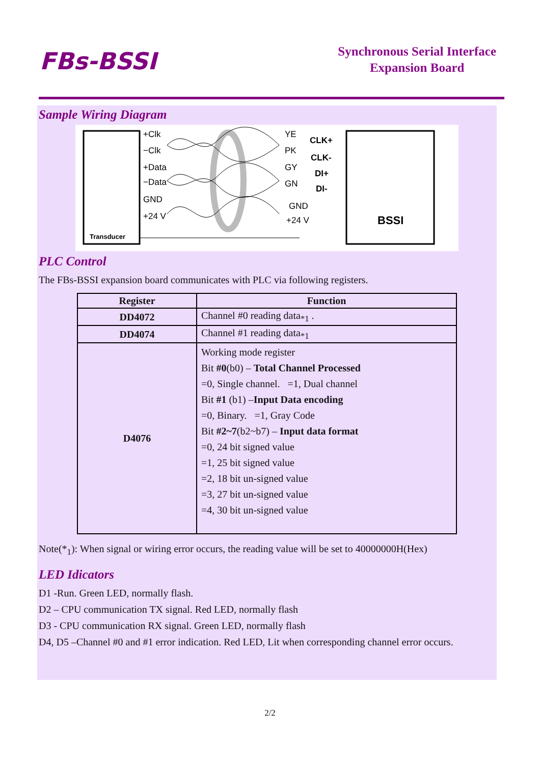FBs-BSSI
Synchronous Serial Interface
Expansion Board
Sample Wiring Diagram
+Clk
−Clk
+Data
−Data
GND
+24 V
YE
PK
GY
GN
GND
+24 V
CLK+
CLK-
DI+
DI-
BSSI
Transducer
PLC Control
The FBs-BSSI expansion board communicates with PLC via following registers.
| Register | Function |
| --- | --- |
| DD4072 | Channel #0 reading data<sub>*1</sub> . |
| DD4074 | Channel #1 reading data<sub>*1</sub> |
| D4076 | Working mode register Bit #0 (b0) – Total Channel Processed =0, Single channel. =1, Dual channel Bit #1 (b1) – Input Data encoding =0, Binary. =1, Gray Code Bit #2~7 (b2~b7) – Input data format =0, 24 bit signed value =1, 25 bit signed value =2, 18 bit un-signed value =3, 27 bit un-signed value =4, 30 bit un-signed value |
Note(*<sub>1</sub>): When signal or wiring error occurs, the reading value will be set to 40000000H(Hex)
LED Idicators
D1 -Run. Green LED, normally flash.
D2 – CPU communication TX signal. Red LED, normally flash
D3 - CPU communication RX signal. Green LED, normally flash
D4, D5 –Channel #0 and #1 error indication. Red LED, Lit when corresponding channel error occurs.
2/2